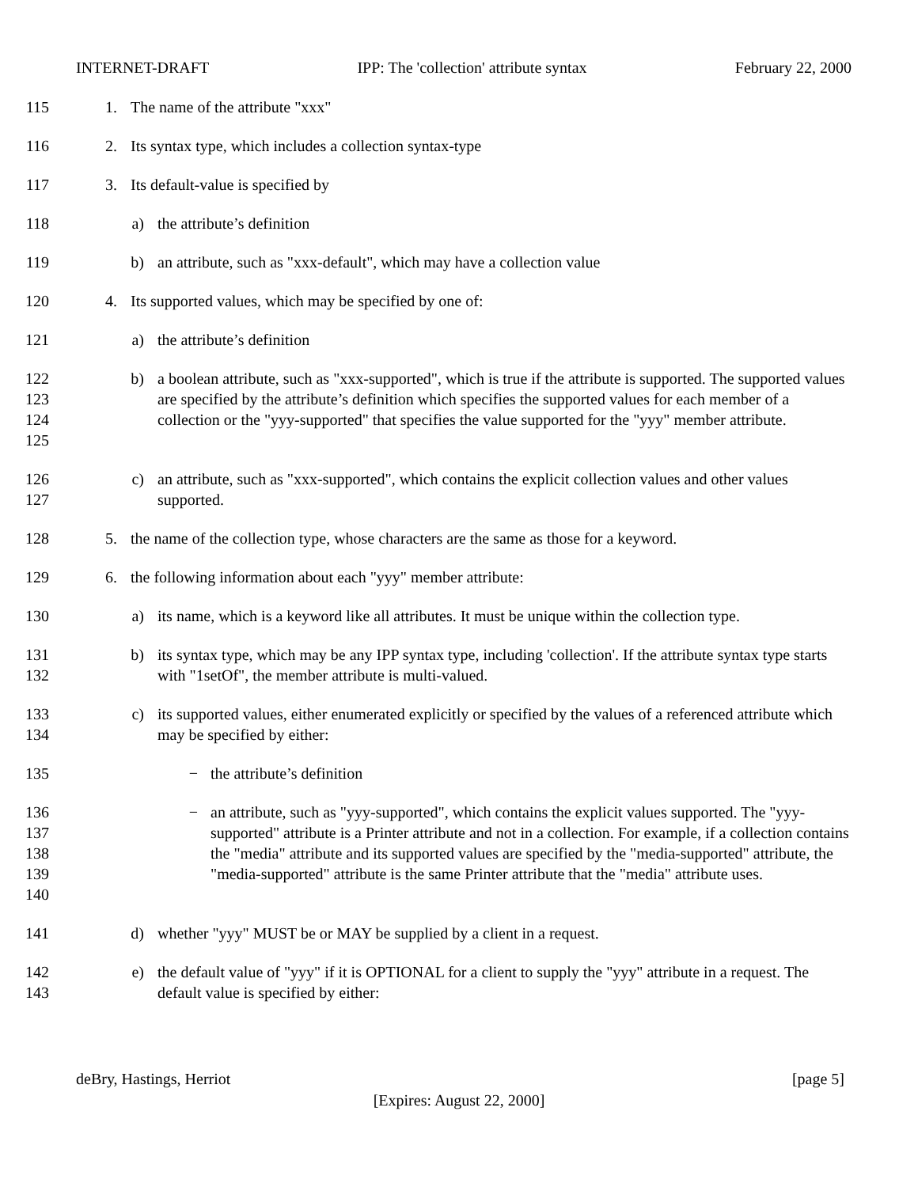INTERNET-DRAFT IPP: The 'collection' attribute syntax February 22, 2000
115 1. The name of the attribute "xxx"
116 2. Its syntax type, which includes a collection syntax-type
117 3. Its default-value is specified by
118 a) the attribute’s definition
119 b) an attribute, such as "xxx-default", which may have a collection value
120 4. Its supported values, which may be specified by one of:
121 a) the attribute’s definition
122
123
124
125
b) a boolean attribute, such as "xxx-supported", which is true if the attribute is supported. The supported values are specified by the attribute’s definition which specifies the supported values for each member of a collection or the "yyy-supported" that specifies the value supported for the "yyy" member attribute.
126
127
c) an attribute, such as "xxx-supported", which contains the explicit collection values and other values supported.
128 5. the name of the collection type, whose characters are the same as those for a keyword.
129 6. the following information about each "yyy" member attribute:
130 a) its name, which is a keyword like all attributes. It must be unique within the collection type.
131
132
b) its syntax type, which may be any IPP syntax type, including 'collection'. If the attribute syntax type starts with "1setOf", the member attribute is multi-valued.
133
134
c) its supported values, either enumerated explicitly or specified by the values of a referenced attribute which may be specified by either:
135 − the attribute’s definition
136
137
138
139
140
− an attribute, such as "yyy-supported", which contains the explicit values supported. The "yyy-supported" attribute is a Printer attribute and not in a collection. For example, if a collection contains the "media" attribute and its supported values are specified by the "media-supported" attribute, the "media-supported" attribute is the same Printer attribute that the "media" attribute uses.
141 d) whether "yyy" MUST be or MAY be supplied by a client in a request.
142
143
e) the default value of "yyy" if it is OPTIONAL for a client to supply the "yyy" attribute in a request. The default value is specified by either:
deBry, Hastings, Herriot [page 5]
[Expires: August 22, 2000]